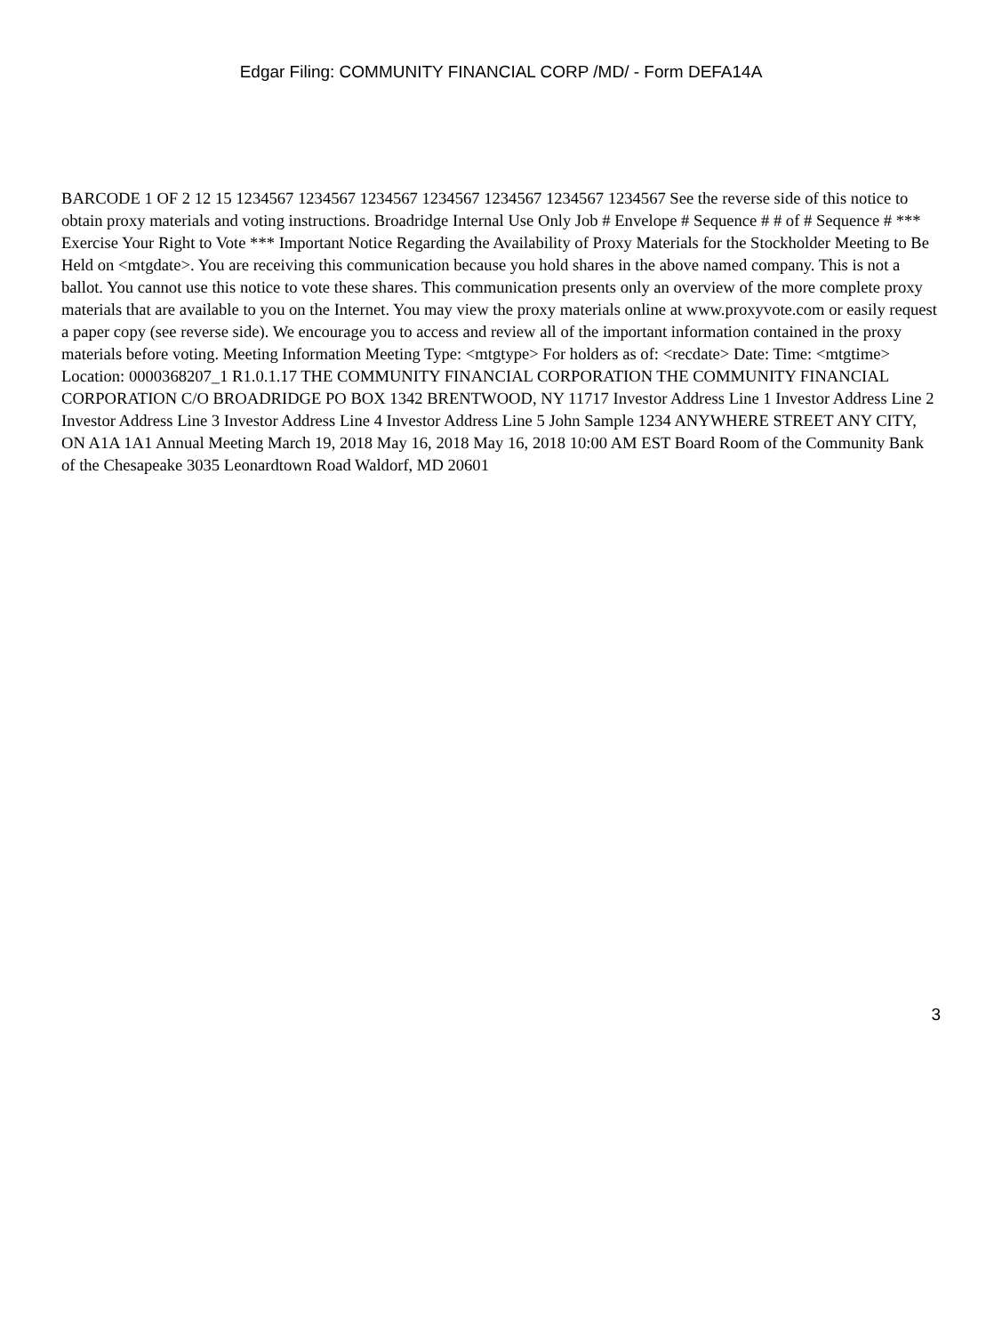Edgar Filing: COMMUNITY FINANCIAL CORP /MD/ - Form DEFA14A
BARCODE 1 OF 2 12 15 1234567 1234567 1234567 1234567 1234567 1234567 1234567 See the reverse side of this notice to obtain proxy materials and voting instructions. Broadridge Internal Use Only Job # Envelope # Sequence # # of # Sequence # *** Exercise Your Right to Vote *** Important Notice Regarding the Availability of Proxy Materials for the Stockholder Meeting to Be Held on <mtgdate>. You are receiving this communication because you hold shares in the above named company. This is not a ballot. You cannot use this notice to vote these shares. This communication presents only an overview of the more complete proxy materials that are available to you on the Internet. You may view the proxy materials online at www.proxyvote.com or easily request a paper copy (see reverse side). We encourage you to access and review all of the important information contained in the proxy materials before voting. Meeting Information Meeting Type: <mtgtype> For holders as of: <recdate> Date: Time: <mtgtime> Location: 0000368207_1 R1.0.1.17 THE COMMUNITY FINANCIAL CORPORATION THE COMMUNITY FINANCIAL CORPORATION C/O BROADRIDGE PO BOX 1342 BRENTWOOD, NY 11717 Investor Address Line 1 Investor Address Line 2 Investor Address Line 3 Investor Address Line 4 Investor Address Line 5 John Sample 1234 ANYWHERE STREET ANY CITY, ON A1A 1A1 Annual Meeting March 19, 2018 May 16, 2018 May 16, 2018 10:00 AM EST Board Room of the Community Bank of the Chesapeake 3035 Leonardtown Road Waldorf, MD 20601
3